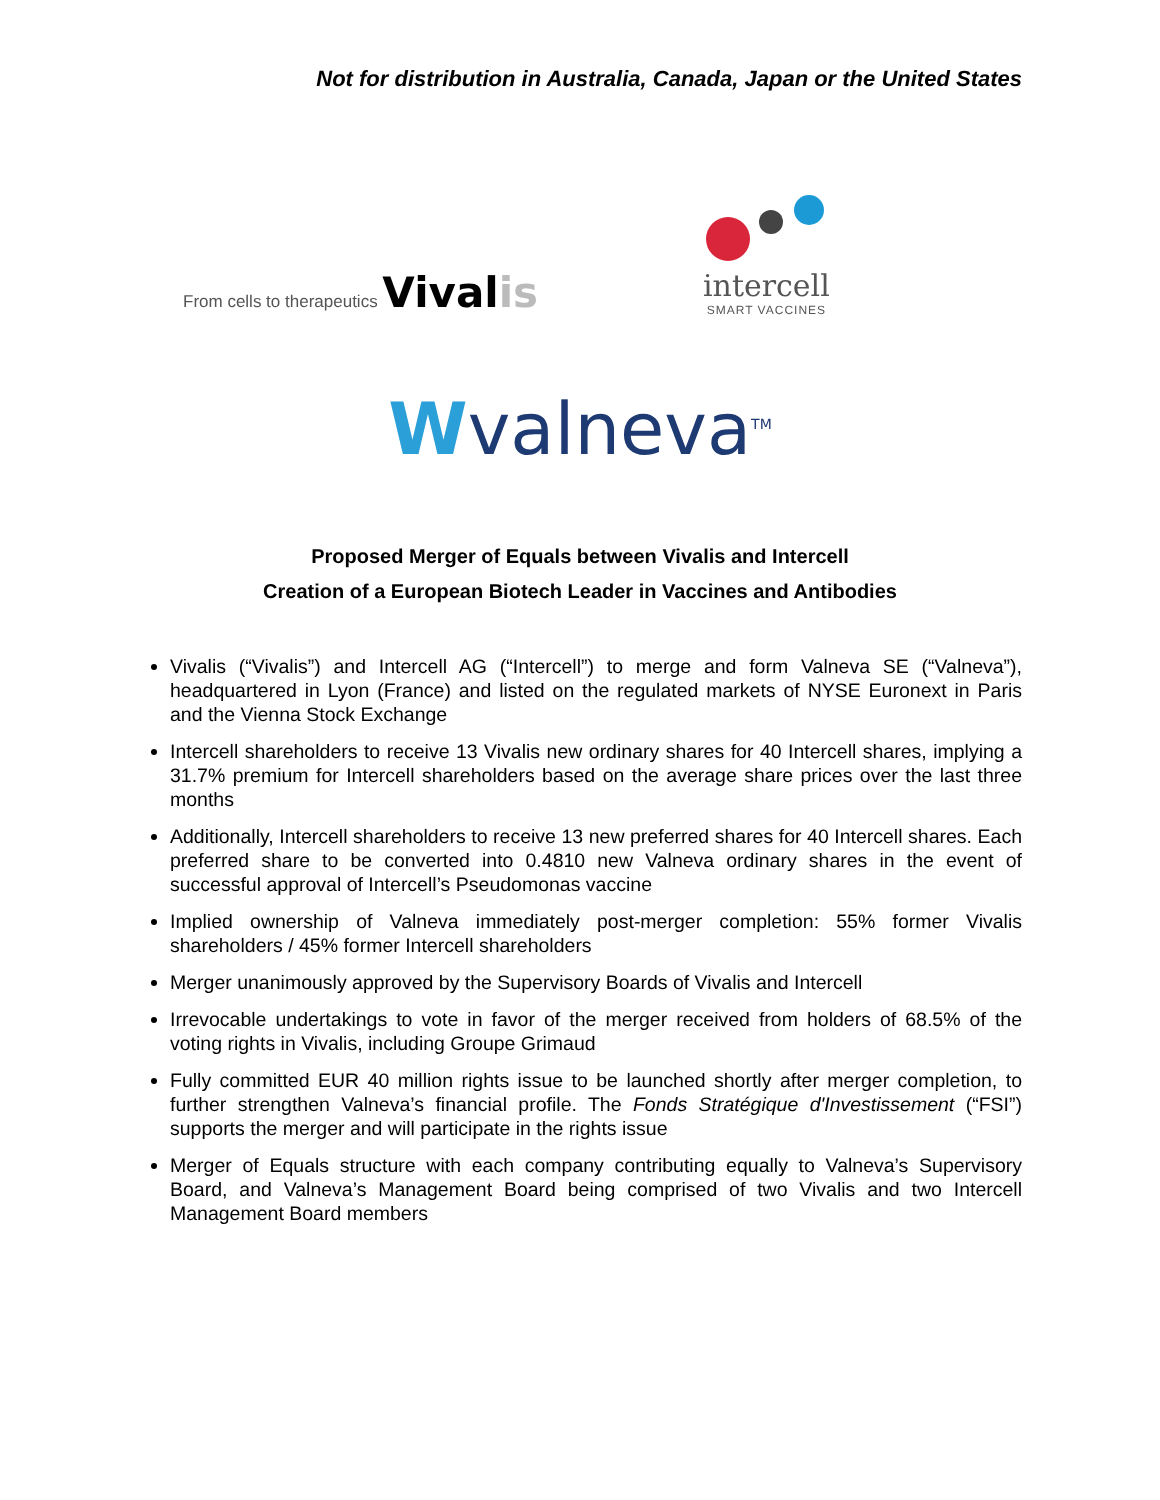Not for distribution in Australia, Canada, Japan or the United States
From cells to therapeutics Vivalis
intercell
SMART VACCINES
Wvalneva<sup>TM</sup>
Proposed Merger of Equals between Vivalis and Intercell
Creation of a European Biotech Leader in Vaccines and Antibodies
Vivalis (“Vivalis”) and Intercell AG (“Intercell”) to merge and form Valneva SE (“Valneva”), headquartered in Lyon (France) and listed on the regulated markets of NYSE Euronext in Paris and the Vienna Stock Exchange
Intercell shareholders to receive 13 Vivalis new ordinary shares for 40 Intercell shares, implying a 31.7% premium for Intercell shareholders based on the average share prices over the last three months
Additionally, Intercell shareholders to receive 13 new preferred shares for 40 Intercell shares. Each preferred share to be converted into 0.4810 new Valneva ordinary shares in the event of successful approval of Intercell’s Pseudomonas vaccine
Implied ownership of Valneva immediately post-merger completion: 55% former Vivalis shareholders / 45% former Intercell shareholders
Merger unanimously approved by the Supervisory Boards of Vivalis and Intercell
Irrevocable undertakings to vote in favor of the merger received from holders of 68.5% of the voting rights in Vivalis, including Groupe Grimaud
Fully committed EUR 40 million rights issue to be launched shortly after merger completion, to further strengthen Valneva’s financial profile. The Fonds Stratégique d'Investissement (“FSI”) supports the merger and will participate in the rights issue
Merger of Equals structure with each company contributing equally to Valneva’s Supervisory Board, and Valneva’s Management Board being comprised of two Vivalis and two Intercell Management Board members